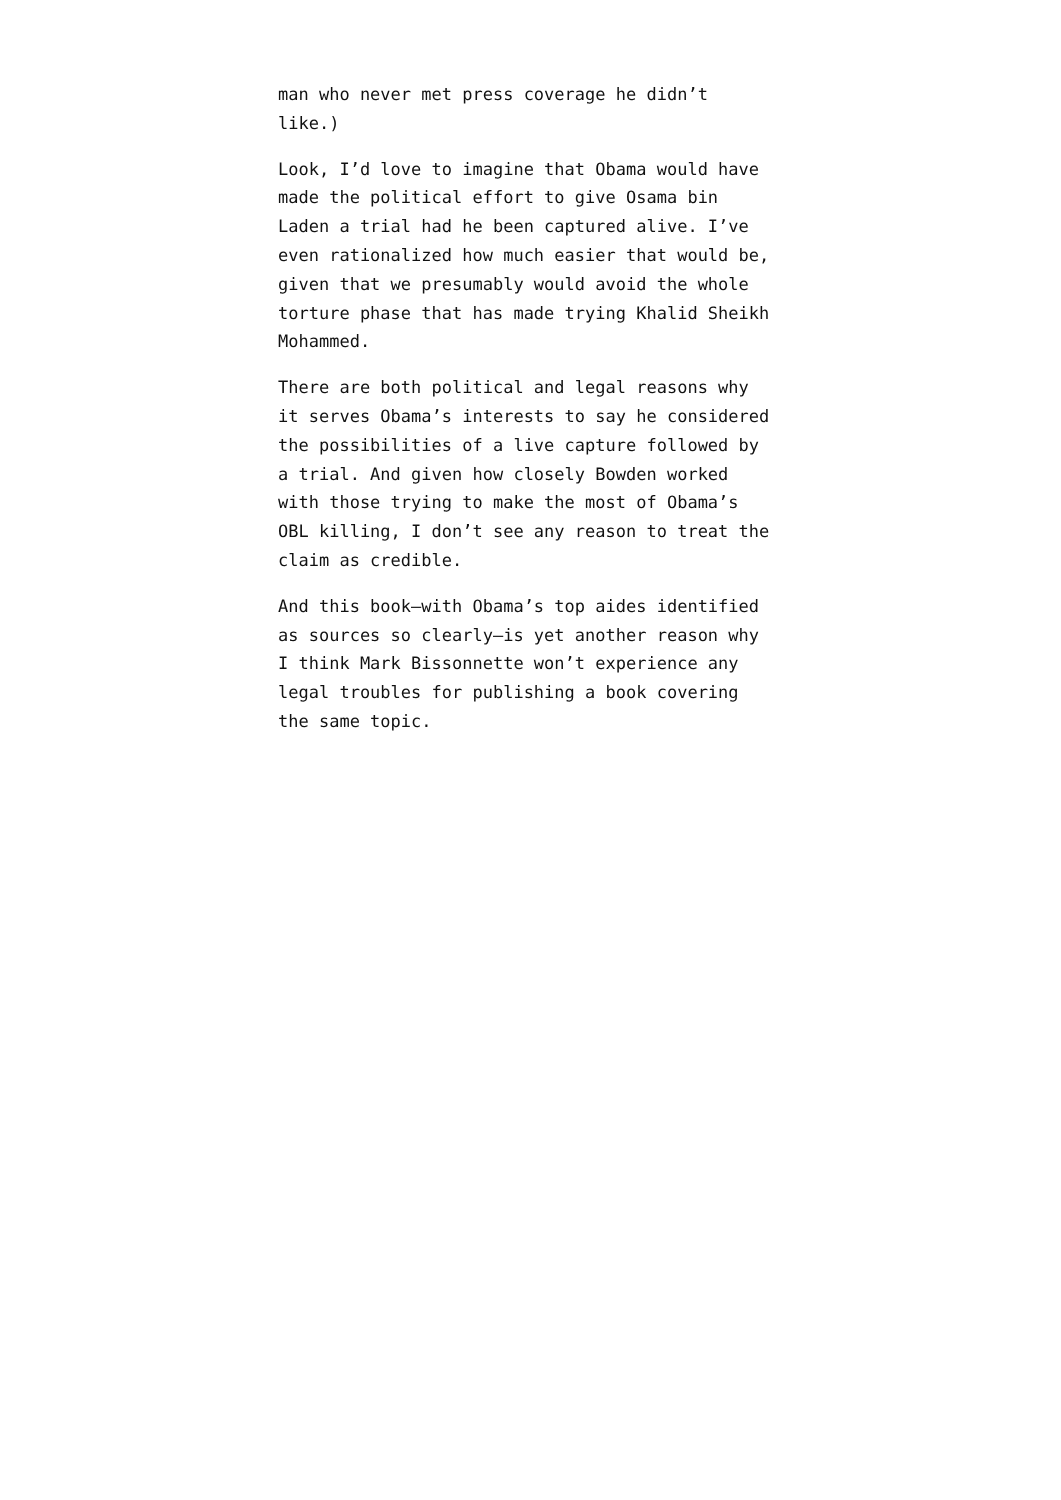man who never met press coverage he didn’t
like.)
Look, I’d love to imagine that Obama would have
made the political effort to give Osama bin
Laden a trial had he been captured alive. I’ve
even rationalized how much easier that would be,
given that we presumably would avoid the whole
torture phase that has made trying Khalid Sheikh
Mohammed.
There are both political and legal reasons why
it serves Obama’s interests to say he considered
the possibilities of a live capture followed by
a trial. And given how closely Bowden worked
with those trying to make the most of Obama’s
OBL killing, I don’t see any reason to treat the
claim as credible.
And this book–with Obama’s top aides identified
as sources so clearly–is yet another reason why
I think Mark Bissonnette won’t experience any
legal troubles for publishing a book covering
the same topic.